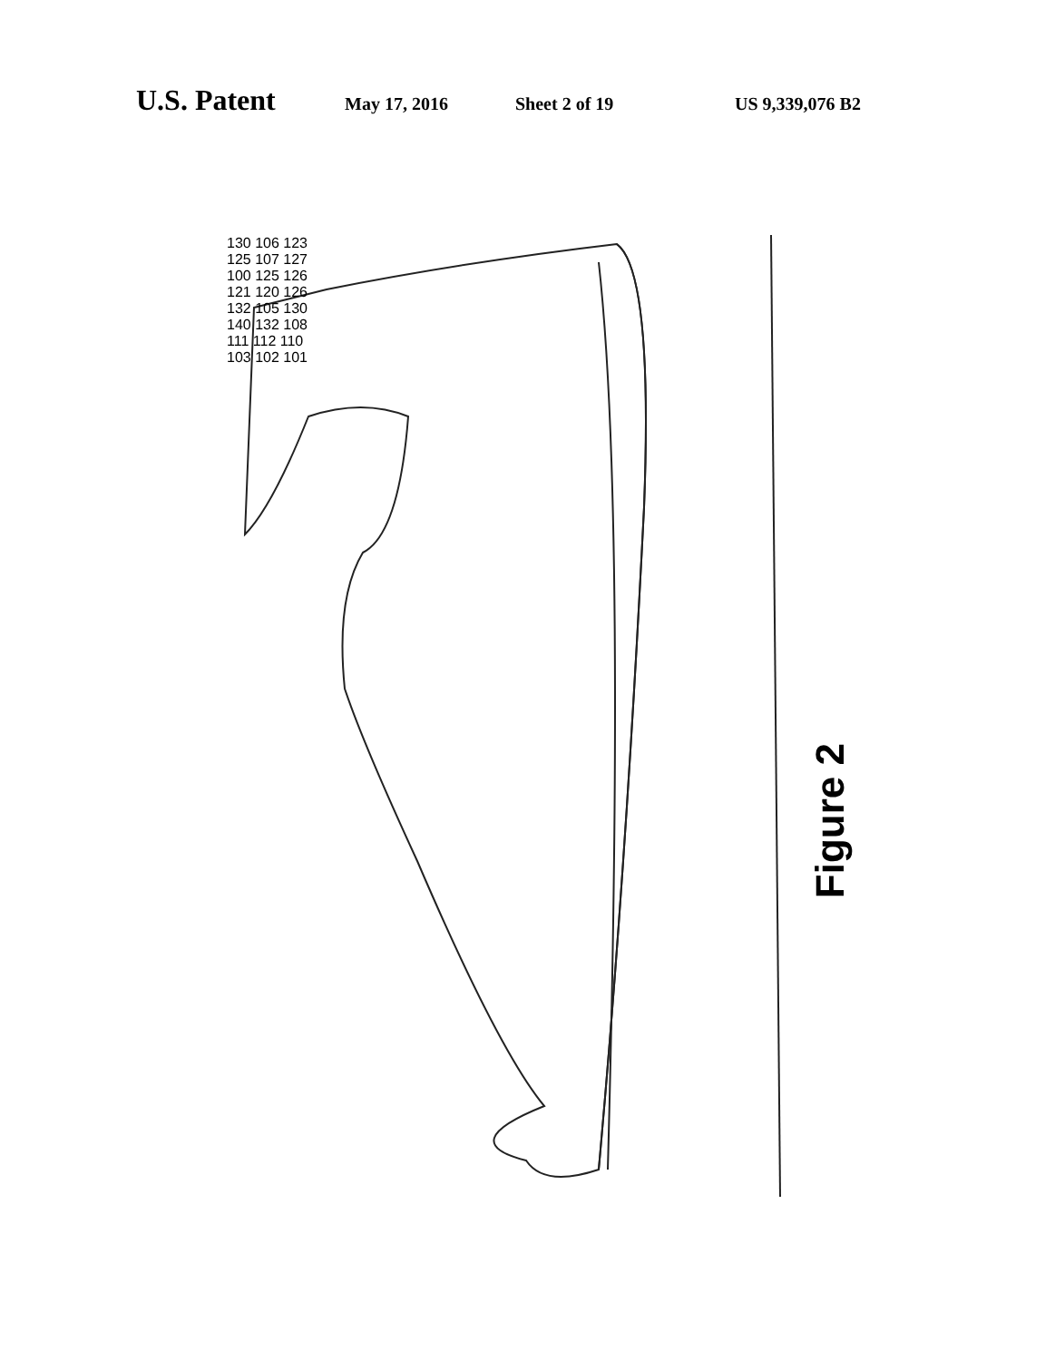U.S. Patent
May 17, 2016 Sheet 2 of 19 US 9,339,076 B2
130 106 123 125 107 127 100 125 126 121 120 126 132 105 130 140 132 108 111 112 110 103 102 101
Figure 2